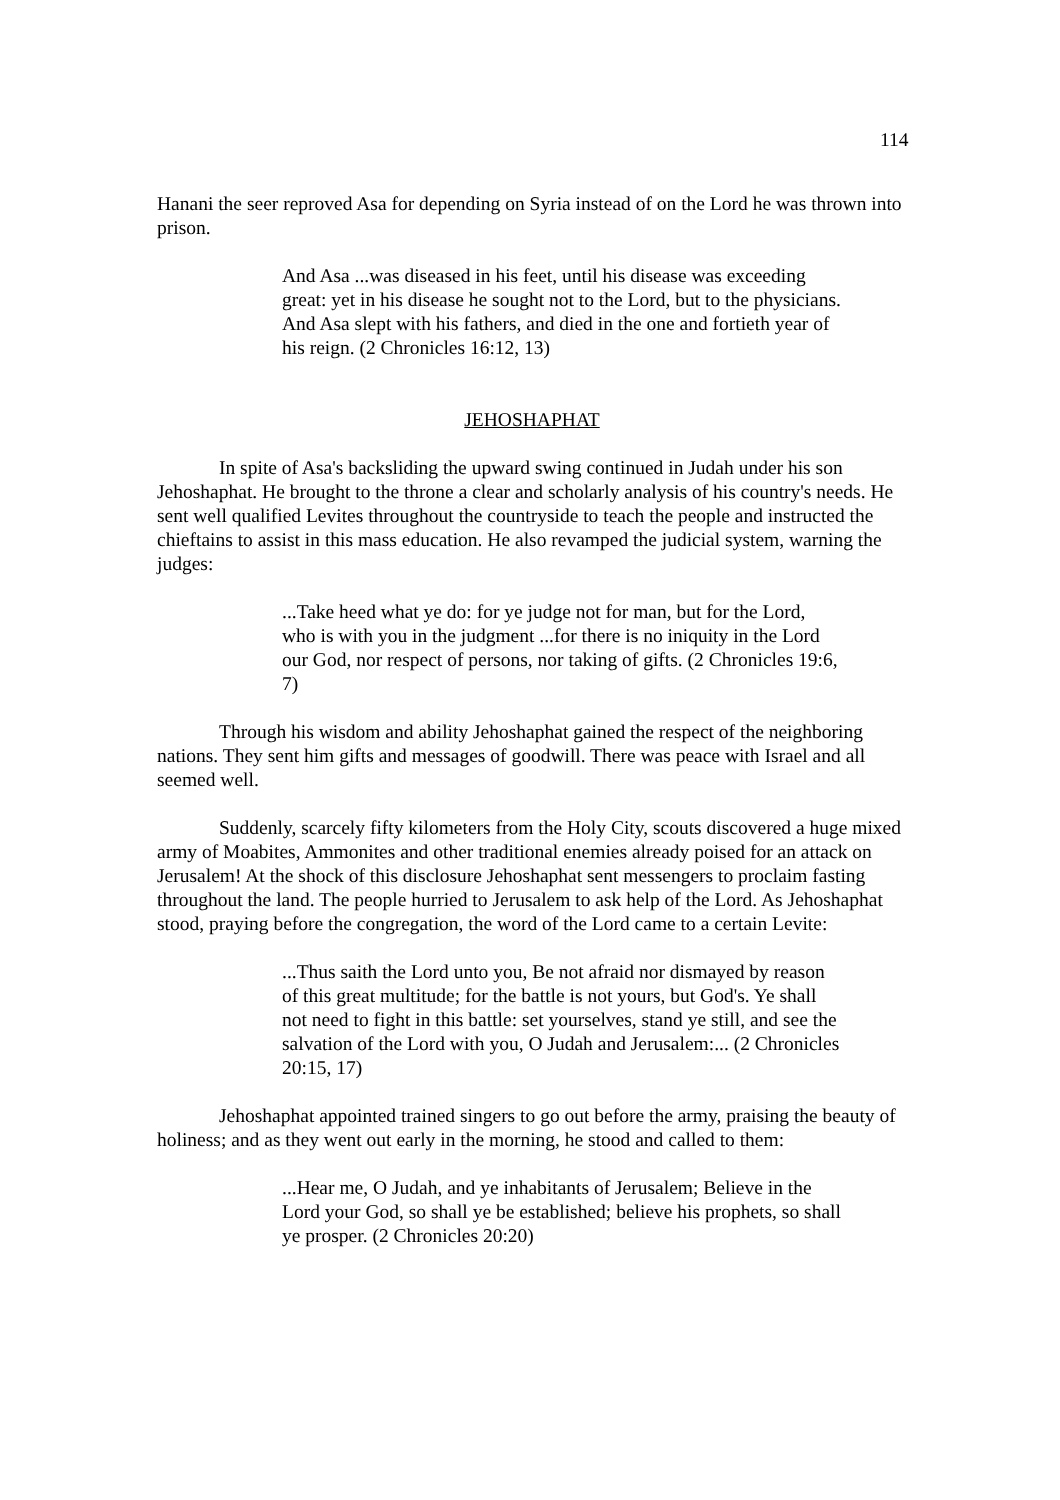114
Hanani the seer reproved Asa for depending on Syria instead of on the Lord he was thrown into prison.
And Asa ...was diseased in his feet, until his disease was exceeding great: yet in his disease he sought not to the Lord, but to the physicians. And Asa slept with his fathers, and died in the one and fortieth year of his reign. (2 Chronicles 16:12, 13)
JEHOSHAPHAT
In spite of Asa's backsliding the upward swing continued in Judah under his son Jehoshaphat. He brought to the throne a clear and scholarly analysis of his country's needs. He sent well qualified Levites throughout the countryside to teach the people and instructed the chieftains to assist in this mass education. He also revamped the judicial system, warning the judges:
...Take heed what ye do: for ye judge not for man, but for the Lord, who is with you in the judgment ...for there is no iniquity in the Lord our God, nor respect of persons, nor taking of gifts. (2 Chronicles 19:6, 7)
Through his wisdom and ability Jehoshaphat gained the respect of the neighboring nations. They sent him gifts and messages of goodwill. There was peace with Israel and all seemed well.
Suddenly, scarcely fifty kilometers from the Holy City, scouts discovered a huge mixed army of Moabites, Ammonites and other traditional enemies already poised for an attack on Jerusalem! At the shock of this disclosure Jehoshaphat sent messengers to proclaim fasting throughout the land. The people hurried to Jerusalem to ask help of the Lord. As Jehoshaphat stood, praying before the congregation, the word of the Lord came to a certain Levite:
...Thus saith the Lord unto you, Be not afraid nor dismayed by reason of this great multitude; for the battle is not yours, but God's. Ye shall not need to fight in this battle: set yourselves, stand ye still, and see the salvation of the Lord with you, O Judah and Jerusalem:... (2 Chronicles 20:15, 17)
Jehoshaphat appointed trained singers to go out before the army, praising the beauty of holiness; and as they went out early in the morning, he stood and called to them:
...Hear me, O Judah, and ye inhabitants of Jerusalem; Believe in the Lord your God, so shall ye be established; believe his prophets, so shall ye prosper. (2 Chronicles 20:20)